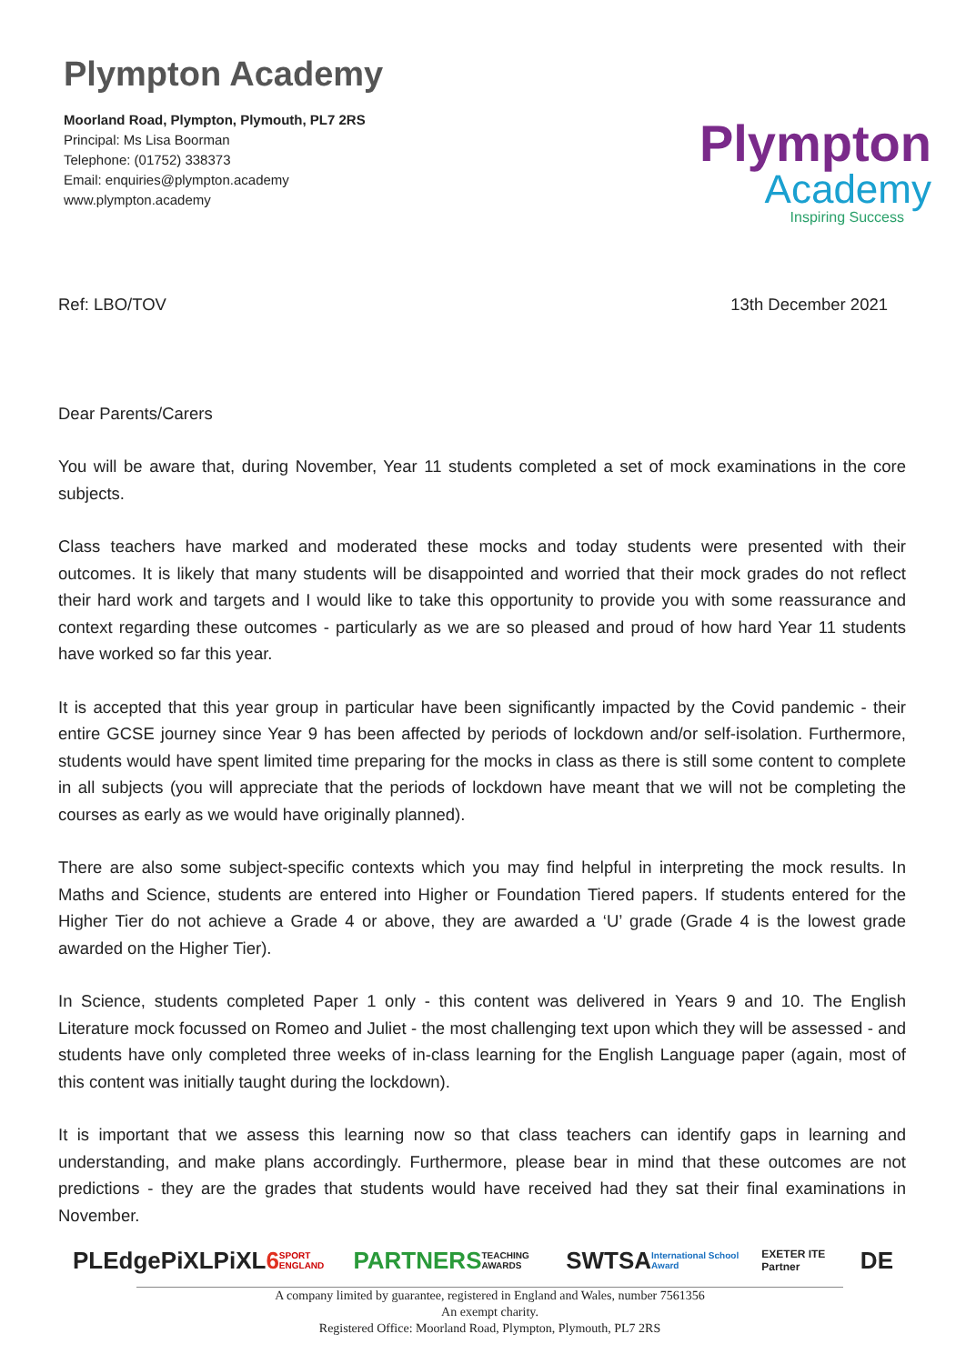Plympton Academy
Moorland Road, Plympton, Plymouth, PL7 2RS
Principal: Ms Lisa Boorman
Telephone: (01752) 338373
Email: enquiries@plympton.academy
www.plympton.academy
Plympton
Academy
Inspiring Success
Ref: LBO/TOV 13th December 2021
Dear Parents/Carers
You will be aware that, during November, Year 11 students completed a set of mock examinations in the core subjects.
Class teachers have marked and moderated these mocks and today students were presented with their outcomes. It is likely that many students will be disappointed and worried that their mock grades do not reflect their hard work and targets and I would like to take this opportunity to provide you with some reassurance and context regarding these outcomes - particularly as we are so pleased and proud of how hard Year 11 students have worked so far this year.
It is accepted that this year group in particular have been significantly impacted by the Covid pandemic - their entire GCSE journey since Year 9 has been affected by periods of lockdown and/or self-isolation. Furthermore, students would have spent limited time preparing for the mocks in class as there is still some content to complete in all subjects (you will appreciate that the periods of lockdown have meant that we will not be completing the courses as early as we would have originally planned).
There are also some subject-specific contexts which you may find helpful in interpreting the mock results. In Maths and Science, students are entered into Higher or Foundation Tiered papers. If students entered for the Higher Tier do not achieve a Grade 4 or above, they are awarded a ‘U’ grade (Grade 4 is the lowest grade awarded on the Higher Tier).
In Science, students completed Paper 1 only - this content was delivered in Years 9 and 10. The English Literature mock focussed on Romeo and Juliet - the most challenging text upon which they will be assessed - and students have only completed three weeks of in-class learning for the English Language paper (again, most of this content was initially taught during the lockdown).
It is important that we assess this learning now so that class teachers can identify gaps in learning and understanding, and make plans accordingly. Furthermore, please bear in mind that these outcomes are not predictions - they are the grades that students would have received had they sat their final examinations in November.
PLEdge PiXL PiXL6 SPORT ENGLAND PARTNERS TEACHING AWARDS SWTSA International School Award EXETER ITE Partner DE
A company limited by guarantee, registered in England and Wales, number 7561356
An exempt charity.
Registered Office: Moorland Road, Plympton, Plymouth, PL7 2RS